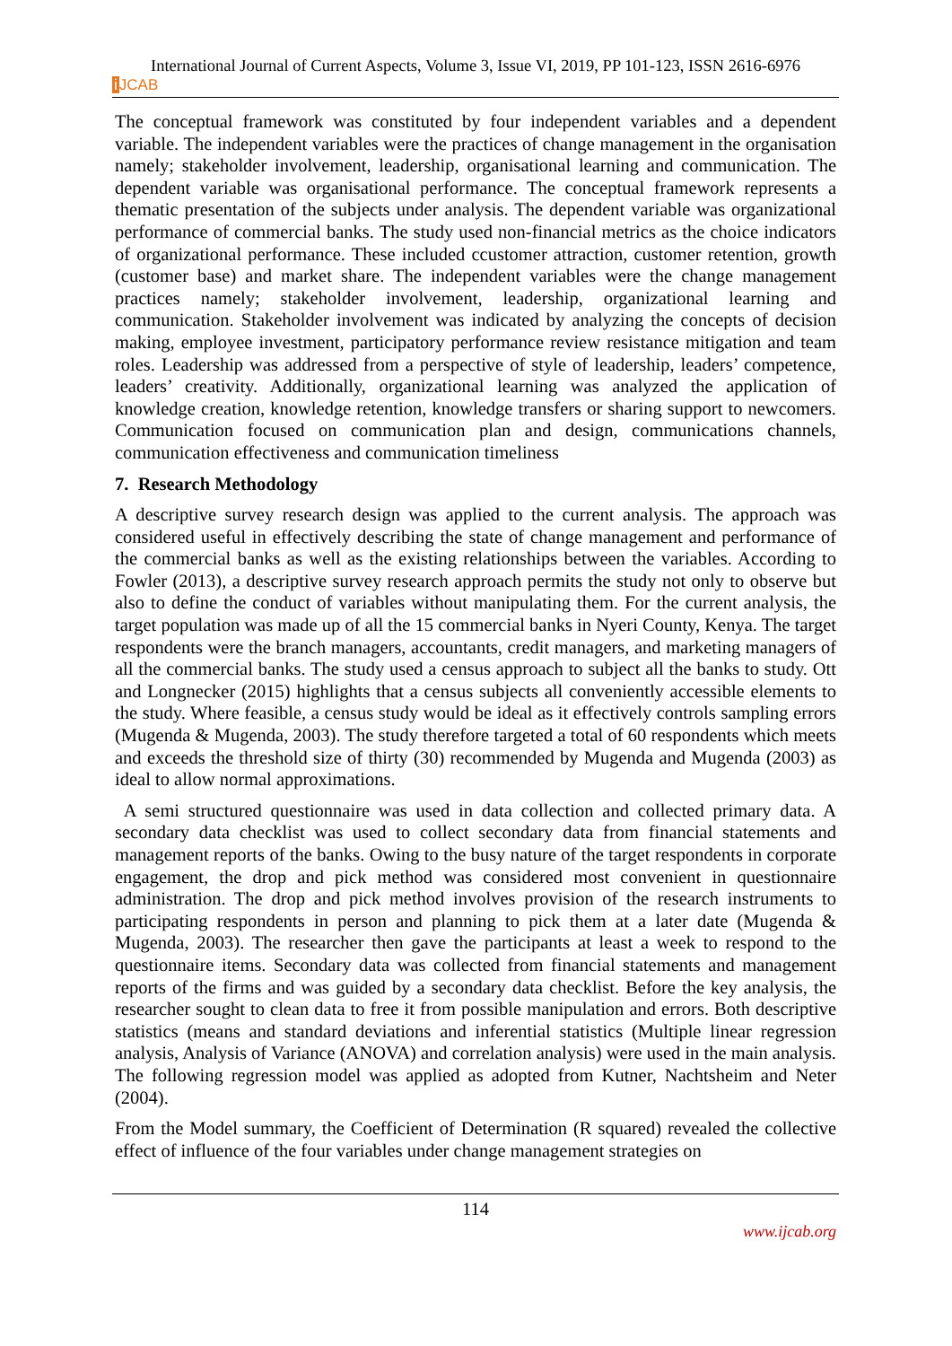International Journal of Current Aspects, Volume 3, Issue VI, 2019, PP 101-123, ISSN 2616-6976
i JCAB
The conceptual framework was constituted by four independent variables and a dependent variable. The independent variables were the practices of change management in the organisation namely; stakeholder involvement, leadership, organisational learning and communication. The dependent variable was organisational performance. The conceptual framework represents a thematic presentation of the subjects under analysis. The dependent variable was organizational performance of commercial banks. The study used non-financial metrics as the choice indicators of organizational performance. These included ccustomer attraction, customer retention, growth (customer base) and market share. The independent variables were the change management practices namely; stakeholder involvement, leadership, organizational learning and communication. Stakeholder involvement was indicated by analyzing the concepts of decision making, employee investment, participatory performance review resistance mitigation and team roles. Leadership was addressed from a perspective of style of leadership, leaders’ competence, leaders’ creativity. Additionally, organizational learning was analyzed the application of knowledge creation, knowledge retention, knowledge transfers or sharing support to newcomers. Communication focused on communication plan and design, communications channels, communication effectiveness and communication timeliness
7. Research Methodology
A descriptive survey research design was applied to the current analysis. The approach was considered useful in effectively describing the state of change management and performance of the commercial banks as well as the existing relationships between the variables. According to Fowler (2013), a descriptive survey research approach permits the study not only to observe but also to define the conduct of variables without manipulating them. For the current analysis, the target population was made up of all the 15 commercial banks in Nyeri County, Kenya. The target respondents were the branch managers, accountants, credit managers, and marketing managers of all the commercial banks. The study used a census approach to subject all the banks to study. Ott and Longnecker (2015) highlights that a census subjects all conveniently accessible elements to the study. Where feasible, a census study would be ideal as it effectively controls sampling errors (Mugenda & Mugenda, 2003). The study therefore targeted a total of 60 respondents which meets and exceeds the threshold size of thirty (30) recommended by Mugenda and Mugenda (2003) as ideal to allow normal approximations.
A semi structured questionnaire was used in data collection and collected primary data. A secondary data checklist was used to collect secondary data from financial statements and management reports of the banks. Owing to the busy nature of the target respondents in corporate engagement, the drop and pick method was considered most convenient in questionnaire administration. The drop and pick method involves provision of the research instruments to participating respondents in person and planning to pick them at a later date (Mugenda & Mugenda, 2003). The researcher then gave the participants at least a week to respond to the questionnaire items. Secondary data was collected from financial statements and management reports of the firms and was guided by a secondary data checklist. Before the key analysis, the researcher sought to clean data to free it from possible manipulation and errors. Both descriptive statistics (means and standard deviations and inferential statistics (Multiple linear regression analysis, Analysis of Variance (ANOVA) and correlation analysis) were used in the main analysis. The following regression model was applied as adopted from Kutner, Nachtsheim and Neter (2004).
From the Model summary, the Coefficient of Determination (R squared) revealed the collective effect of influence of the four variables under change management strategies on
114
www.ijcab.org